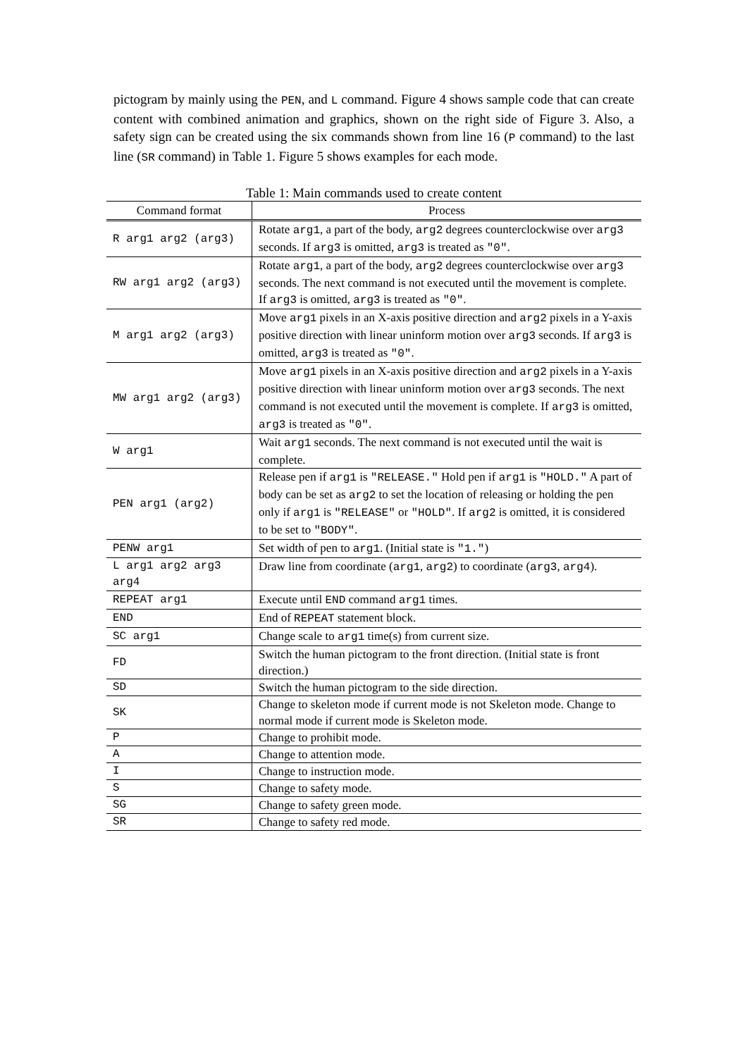pictogram by mainly using the PEN, and L command. Figure 4 shows sample code that can create content with combined animation and graphics, shown on the right side of Figure 3. Also, a safety sign can be created using the six commands shown from line 16 (P command) to the last line (SR command) in Table 1. Figure 5 shows examples for each mode.
Table 1: Main commands used to create content
| Command format | Process |
| --- | --- |
| R arg1 arg2 (arg3) | Rotate arg1 , a part of the body, arg2 degrees counterclockwise over arg3 seconds. If arg3 is omitted, arg3 is treated as "0" . |
| RW arg1 arg2 (arg3) | Rotate arg1 , a part of the body, arg2 degrees counterclockwise over arg3 seconds. The next command is not executed until the movement is complete. If arg3 is omitted, arg3 is treated as "0" . |
| M arg1 arg2 (arg3) | Move arg1 pixels in an X-axis positive direction and arg2 pixels in a Y-axis positive direction with linear uninform motion over arg3 seconds. If arg3 is omitted, arg3 is treated as "0" . |
| MW arg1 arg2 (arg3) | Move arg1 pixels in an X-axis positive direction and arg2 pixels in a Y-axis positive direction with linear uninform motion over arg3 seconds. The next command is not executed until the movement is complete. If arg3 is omitted, arg3 is treated as "0" . |
| W arg1 | Wait arg1 seconds. The next command is not executed until the wait is complete. |
| PEN arg1 (arg2) | Release pen if arg1 is "RELEASE." Hold pen if arg1 is "HOLD." A part of body can be set as arg2 to set the location of releasing or holding the pen only if arg1 is "RELEASE" or "HOLD" . If arg2 is omitted, it is considered to be set to "BODY" . |
| PENW arg1 | Set width of pen to arg1 . (Initial state is "1." ) |
| L arg1 arg2 arg3 arg4 | Draw line from coordinate ( arg1 , arg2 ) to coordinate ( arg3 , arg4 ). |
| REPEAT arg1 | Execute until END command arg1 times. |
| END | End of REPEAT statement block. |
| SC arg1 | Change scale to arg1 time(s) from current size. |
| FD | Switch the human pictogram to the front direction. (Initial state is front direction.) |
| SD | Switch the human pictogram to the side direction. |
| SK | Change to skeleton mode if current mode is not Skeleton mode. Change to normal mode if current mode is Skeleton mode. |
| P | Change to prohibit mode. |
| A | Change to attention mode. |
| I | Change to instruction mode. |
| S | Change to safety mode. |
| SG | Change to safety green mode. |
| SR | Change to safety red mode. |